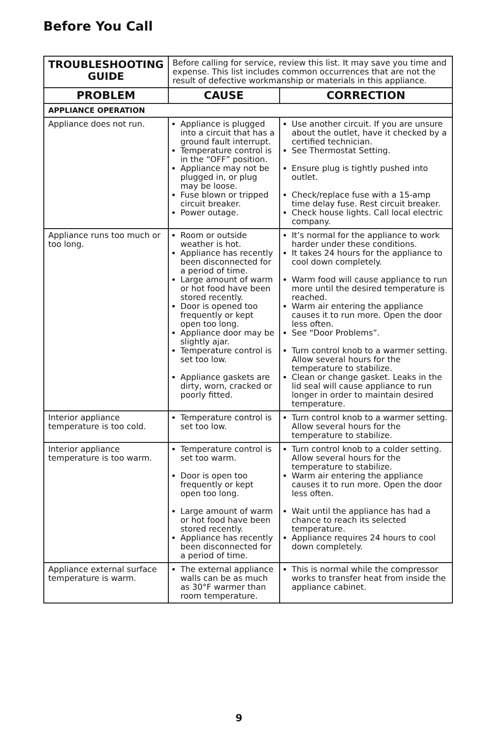Before You Call
| TROUBLESHOOTING GUIDE | Before calling for service, review this list. It may save you time and expense. This list includes common occurrences that are not the result of defective workmanship or materials in this appliance. | |
| PROBLEM | CAUSE | CORRECTION |
| APPLIANCE OPERATION | | |
| Appliance does not run. | Appliance is plugged into a circuit that has a ground fault interrupt. Temperature control is in the “OFF” position. Appliance may not be plugged in, or plug may be loose. Fuse blown or tripped circuit breaker. Power outage. | Use another circuit. If you are unsure about the outlet, have it checked by a certified technician. See Thermostat Setting. Ensure plug is tightly pushed into outlet. Check/replace fuse with a 15-amp time delay fuse. Rest circuit breaker. Check house lights. Call local electric company. |
| Appliance runs too much or too long. | Room or outside weather is hot. Appliance has recently been disconnected for a period of time. Large amount of warm or hot food have been stored recently. Door is opened too frequently or kept open too long. Appliance door may be slightly ajar. Temperature control is set too low. Appliance gaskets are dirty, worn, cracked or poorly fitted. | It’s normal for the appliance to work harder under these conditions. It takes 24 hours for the appliance to cool down completely. Warm food will cause appliance to run more until the desired temperature is reached. Warm air entering the appliance causes it to run more. Open the door less often. See “Door Problems”. Turn control knob to a warmer setting. Allow several hours for the temperature to stabilize. Clean or change gasket. Leaks in the lid seal will cause appliance to run longer in order to maintain desired temperature. |
| Interior appliance temperature is too cold. | Temperature control is set too low. | Turn control knob to a warmer setting. Allow several hours for the temperature to stabilize. |
| Interior appliance temperature is too warm. | Temperature control is set too warm. Door is open too frequently or kept open too long. Large amount of warm or hot food have been stored recently. Appliance has recently been disconnected for a period of time. | Turn control knob to a colder setting. Allow several hours for the temperature to stabilize. Warm air entering the appliance causes it to run more. Open the door less often. Wait until the appliance has had a chance to reach its selected temperature. Appliance requires 24 hours to cool down completely. |
| Appliance external surface temperature is warm. | The external appliance walls can be as much as 30°F warmer than room temperature. | This is normal while the compressor works to transfer heat from inside the appliance cabinet. |
9